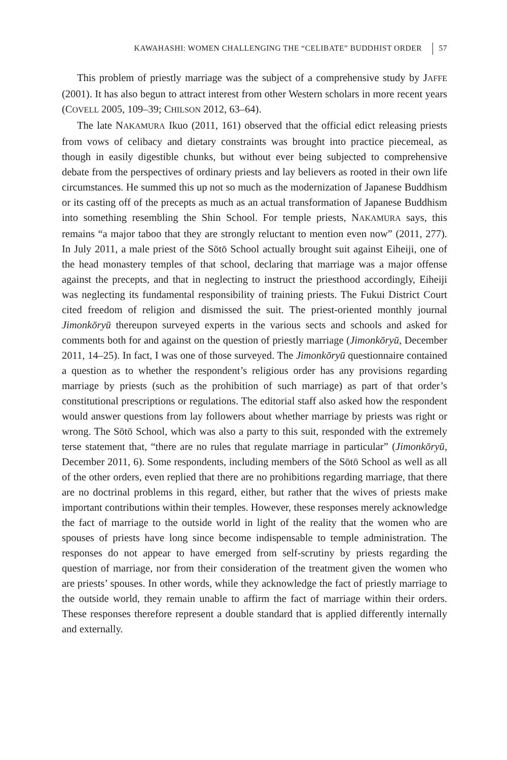KAWAHASHI: WOMEN CHALLENGING THE “CELIBATE” BUDDHIST ORDER 57
This problem of priestly marriage was the subject of a comprehensive study by JAFFE (2001). It has also begun to attract interest from other Western scholars in more recent years (COVELL 2005, 109–39; CHILSON 2012, 63–64).
The late NAKAMURA Ikuo (2011, 161) observed that the official edict releasing priests from vows of celibacy and dietary constraints was brought into practice piecemeal, as though in easily digestible chunks, but without ever being subjected to comprehensive debate from the perspectives of ordinary priests and lay believers as rooted in their own life circumstances. He summed this up not so much as the modernization of Japanese Buddhism or its casting off of the precepts as much as an actual transformation of Japanese Buddhism into something resembling the Shin School. For temple priests, NAKAMURA says, this remains “a major taboo that they are strongly reluctant to mention even now” (2011, 277). In July 2011, a male priest of the Sōtō School actually brought suit against Eiheiji, one of the head monastery temples of that school, declaring that marriage was a major offense against the precepts, and that in neglecting to instruct the priesthood accordingly, Eiheiji was neglecting its fundamental responsibility of training priests. The Fukui District Court cited freedom of religion and dismissed the suit. The priest-oriented monthly journal Jimonkōryū thereupon surveyed experts in the various sects and schools and asked for comments both for and against on the question of priestly marriage (Jimonkōryū, December 2011, 14–25). In fact, I was one of those surveyed. The Jimonkōryū questionnaire contained a question as to whether the respondent’s religious order has any provisions regarding marriage by priests (such as the prohibition of such marriage) as part of that order’s constitutional prescriptions or regulations. The editorial staff also asked how the respondent would answer questions from lay followers about whether marriage by priests was right or wrong. The Sōtō School, which was also a party to this suit, responded with the extremely terse statement that, “there are no rules that regulate marriage in particular” (Jimonkōryū, December 2011, 6). Some respondents, including members of the Sōtō School as well as all of the other orders, even replied that there are no prohibitions regarding marriage, that there are no doctrinal problems in this regard, either, but rather that the wives of priests make important contributions within their temples. However, these responses merely acknowledge the fact of marriage to the outside world in light of the reality that the women who are spouses of priests have long since become indispensable to temple administration. The responses do not appear to have emerged from self-scrutiny by priests regarding the question of marriage, nor from their consideration of the treatment given the women who are priests’ spouses. In other words, while they acknowledge the fact of priestly marriage to the outside world, they remain unable to affirm the fact of marriage within their orders. These responses therefore represent a double standard that is applied differently internally and externally.